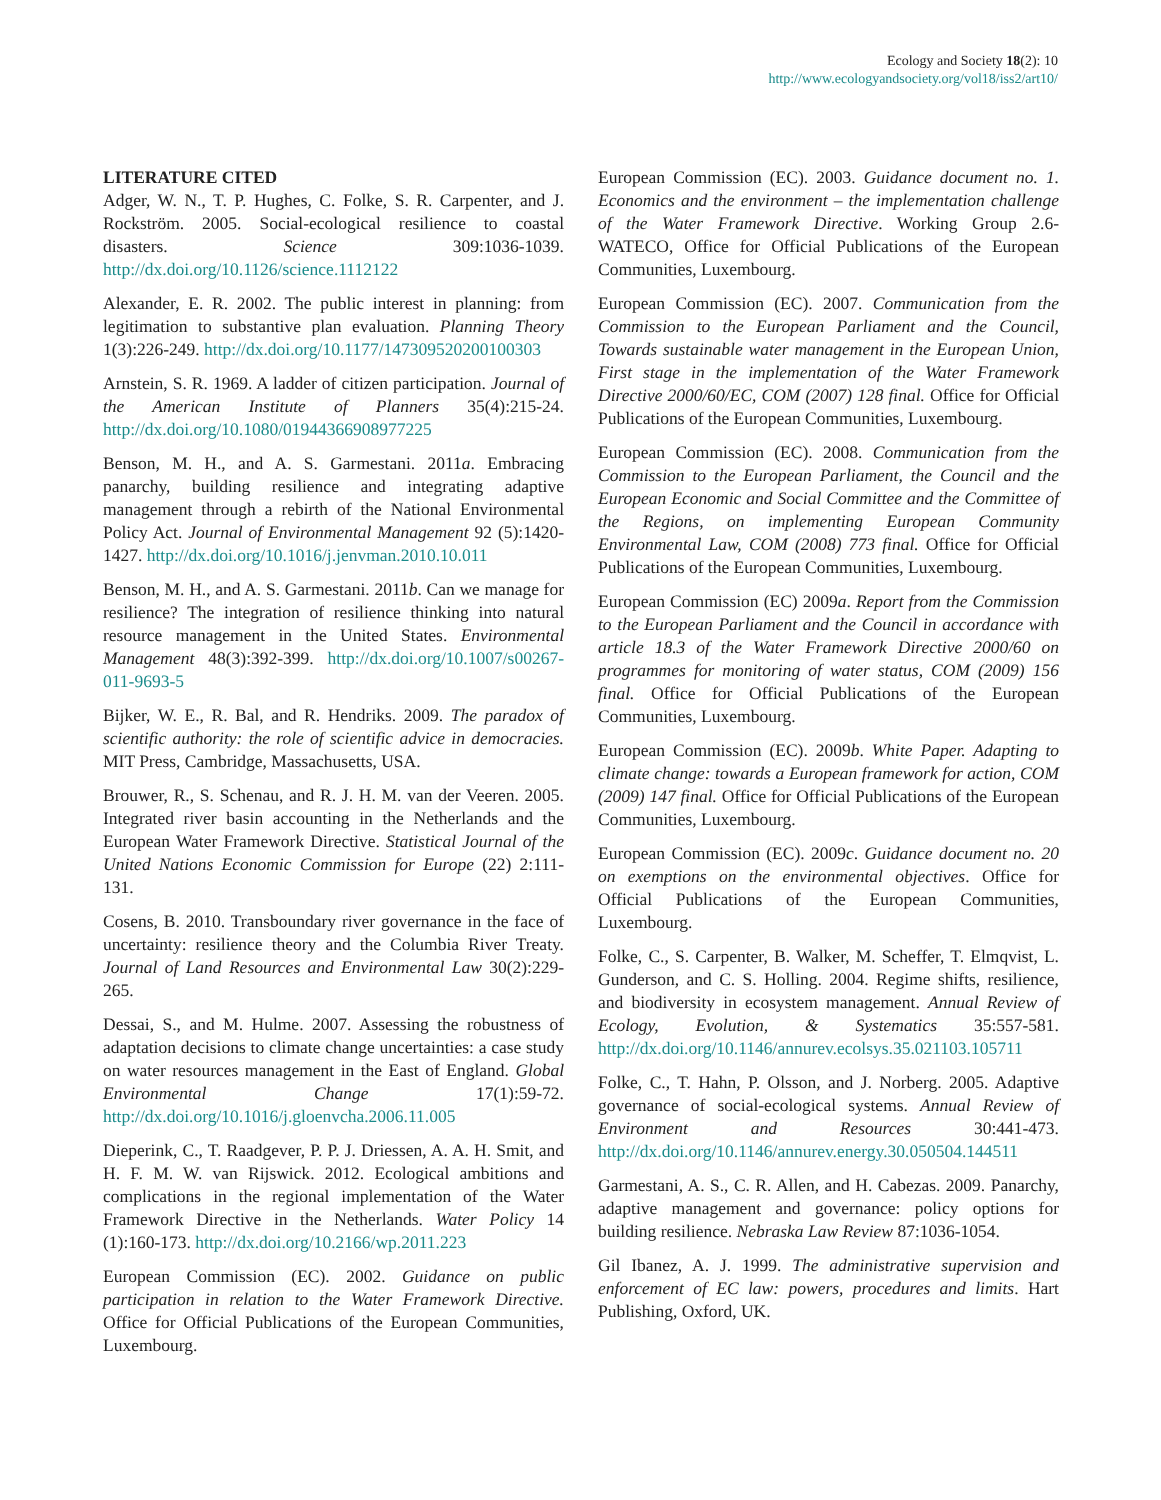Ecology and Society 18(2): 10
http://www.ecologyandsociety.org/vol18/iss2/art10/
LITERATURE CITED
Adger, W. N., T. P. Hughes, C. Folke, S. R. Carpenter, and J. Rockström. 2005. Social-ecological resilience to coastal disasters. Science 309:1036-1039. http://dx.doi.org/10.1126/science.1112122
Alexander, E. R. 2002. The public interest in planning: from legitimation to substantive plan evaluation. Planning Theory 1(3):226-249. http://dx.doi.org/10.1177/147309520200100303
Arnstein, S. R. 1969. A ladder of citizen participation. Journal of the American Institute of Planners 35(4):215-24. http://dx.doi.org/10.1080/01944366908977225
Benson, M. H., and A. S. Garmestani. 2011a. Embracing panarchy, building resilience and integrating adaptive management through a rebirth of the National Environmental Policy Act. Journal of Environmental Management 92 (5):1420-1427. http://dx.doi.org/10.1016/j.jenvman.2010.10.011
Benson, M. H., and A. S. Garmestani. 2011b. Can we manage for resilience? The integration of resilience thinking into natural resource management in the United States. Environmental Management 48(3):392-399. http://dx.doi.org/10.1007/s00267-011-9693-5
Bijker, W. E., R. Bal, and R. Hendriks. 2009. The paradox of scientific authority: the role of scientific advice in democracies. MIT Press, Cambridge, Massachusetts, USA.
Brouwer, R., S. Schenau, and R. J. H. M. van der Veeren. 2005. Integrated river basin accounting in the Netherlands and the European Water Framework Directive. Statistical Journal of the United Nations Economic Commission for Europe (22) 2:111-131.
Cosens, B. 2010. Transboundary river governance in the face of uncertainty: resilience theory and the Columbia River Treaty. Journal of Land Resources and Environmental Law 30(2):229-265.
Dessai, S., and M. Hulme. 2007. Assessing the robustness of adaptation decisions to climate change uncertainties: a case study on water resources management in the East of England. Global Environmental Change 17(1):59-72. http://dx.doi.org/10.1016/j.gloenvcha.2006.11.005
Dieperink, C., T. Raadgever, P. P. J. Driessen, A. A. H. Smit, and H. F. M. W. van Rijswick. 2012. Ecological ambitions and complications in the regional implementation of the Water Framework Directive in the Netherlands. Water Policy 14 (1):160-173. http://dx.doi.org/10.2166/wp.2011.223
European Commission (EC). 2002. Guidance on public participation in relation to the Water Framework Directive. Office for Official Publications of the European Communities, Luxembourg.
European Commission (EC). 2003. Guidance document no. 1. Economics and the environment – the implementation challenge of the Water Framework Directive. Working Group 2.6-WATECO, Office for Official Publications of the European Communities, Luxembourg.
European Commission (EC). 2007. Communication from the Commission to the European Parliament and the Council, Towards sustainable water management in the European Union, First stage in the implementation of the Water Framework Directive 2000/60/EC, COM (2007) 128 final. Office for Official Publications of the European Communities, Luxembourg.
European Commission (EC). 2008. Communication from the Commission to the European Parliament, the Council and the European Economic and Social Committee and the Committee of the Regions, on implementing European Community Environmental Law, COM (2008) 773 final. Office for Official Publications of the European Communities, Luxembourg.
European Commission (EC) 2009a. Report from the Commission to the European Parliament and the Council in accordance with article 18.3 of the Water Framework Directive 2000/60 on programmes for monitoring of water status, COM (2009) 156 final. Office for Official Publications of the European Communities, Luxembourg.
European Commission (EC). 2009b. White Paper. Adapting to climate change: towards a European framework for action, COM (2009) 147 final. Office for Official Publications of the European Communities, Luxembourg.
European Commission (EC). 2009c. Guidance document no. 20 on exemptions on the environmental objectives. Office for Official Publications of the European Communities, Luxembourg.
Folke, C., S. Carpenter, B. Walker, M. Scheffer, T. Elmqvist, L. Gunderson, and C. S. Holling. 2004. Regime shifts, resilience, and biodiversity in ecosystem management. Annual Review of Ecology, Evolution, & Systematics 35:557-581. http://dx.doi.org/10.1146/annurev.ecolsys.35.021103.105711
Folke, C., T. Hahn, P. Olsson, and J. Norberg. 2005. Adaptive governance of social-ecological systems. Annual Review of Environment and Resources 30:441-473. http://dx.doi.org/10.1146/annurev.energy.30.050504.144511
Garmestani, A. S., C. R. Allen, and H. Cabezas. 2009. Panarchy, adaptive management and governance: policy options for building resilience. Nebraska Law Review 87:1036-1054.
Gil Ibanez, A. J. 1999. The administrative supervision and enforcement of EC law: powers, procedures and limits. Hart Publishing, Oxford, UK.